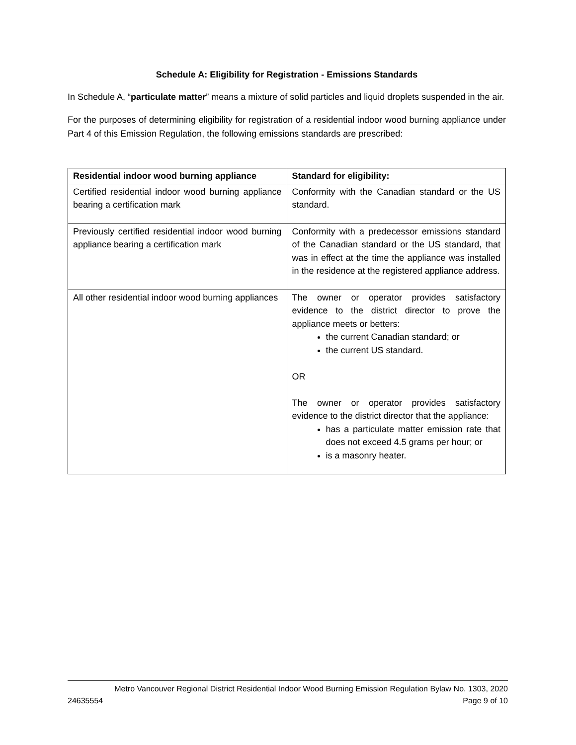Schedule A: Eligibility for Registration - Emissions Standards
In Schedule A, “particulate matter” means a mixture of solid particles and liquid droplets suspended in the air.
For the purposes of determining eligibility for registration of a residential indoor wood burning appliance under Part 4 of this Emission Regulation, the following emissions standards are prescribed:
| Residential indoor wood burning appliance | Standard for eligibility: |
| --- | --- |
| Certified residential indoor wood burning appliance bearing a certification mark | Conformity with the Canadian standard or the US standard. |
| Previously certified residential indoor wood burning appliance bearing a certification mark | Conformity with a predecessor emissions standard of the Canadian standard or the US standard, that was in effect at the time the appliance was installed in the residence at the registered appliance address. |
| All other residential indoor wood burning appliances | The owner or operator provides satisfactory evidence to the district director to prove the appliance meets or betters: the current Canadian standard; or the current US standard. OR The owner or operator provides satisfactory evidence to the district director that the appliance: has a particulate matter emission rate that does not exceed 4.5 grams per hour; or is a masonry heater. |
Metro Vancouver Regional District Residential Indoor Wood Burning Emission Regulation Bylaw No. 1303, 2020
24635554 Page 9 of 10